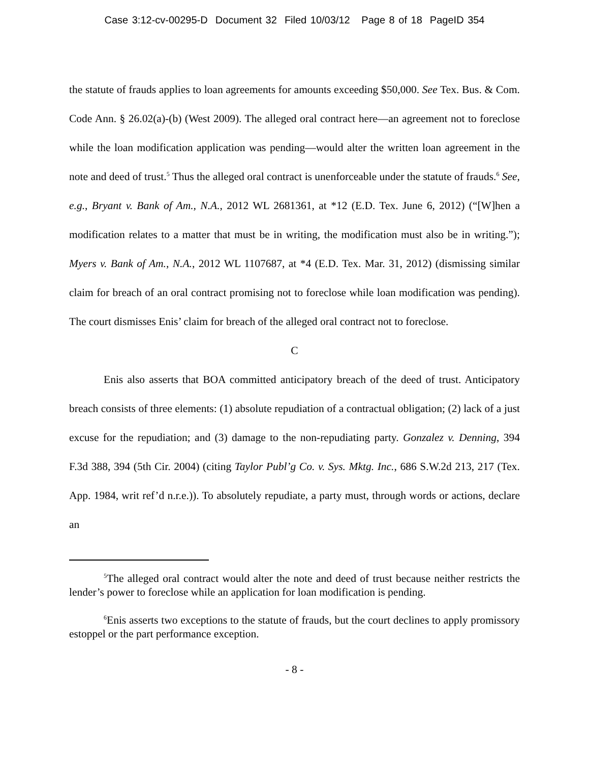Case 3:12-cv-00295-D Document 32 Filed 10/03/12 Page 8 of 18 PageID 354
the statute of frauds applies to loan agreements for amounts exceeding $50,000. See Tex. Bus. & Com. Code Ann. § 26.02(a)-(b) (West 2009). The alleged oral contract here—an agreement not to foreclose while the loan modification application was pending—would alter the written loan agreement in the note and deed of trust.<sup>5</sup> Thus the alleged oral contract is unenforceable under the statute of frauds.<sup>6</sup> See, e.g., Bryant v. Bank of Am., N.A., 2012 WL 2681361, at *12 (E.D. Tex. June 6, 2012) (“[W]hen a modification relates to a matter that must be in writing, the modification must also be in writing.”); Myers v. Bank of Am., N.A., 2012 WL 1107687, at *4 (E.D. Tex. Mar. 31, 2012) (dismissing similar claim for breach of an oral contract promising not to foreclose while loan modification was pending). The court dismisses Enis’ claim for breach of the alleged oral contract not to foreclose.
C
Enis also asserts that BOA committed anticipatory breach of the deed of trust. Anticipatory breach consists of three elements: (1) absolute repudiation of a contractual obligation; (2) lack of a just excuse for the repudiation; and (3) damage to the non-repudiating party. Gonzalez v. Denning, 394 F.3d 388, 394 (5th Cir. 2004) (citing Taylor Publ’g Co. v. Sys. Mktg. Inc., 686 S.W.2d 213, 217 (Tex. App. 1984, writ ref’d n.r.e.)). To absolutely repudiate, a party must, through words or actions, declare an
<sup>5</sup> The alleged oral contract would alter the note and deed of trust because neither restricts the lender’s power to foreclose while an application for loan modification is pending.
<sup>6</sup> Enis asserts two exceptions to the statute of frauds, but the court declines to apply promissory estoppel or the part performance exception.
- 8 -